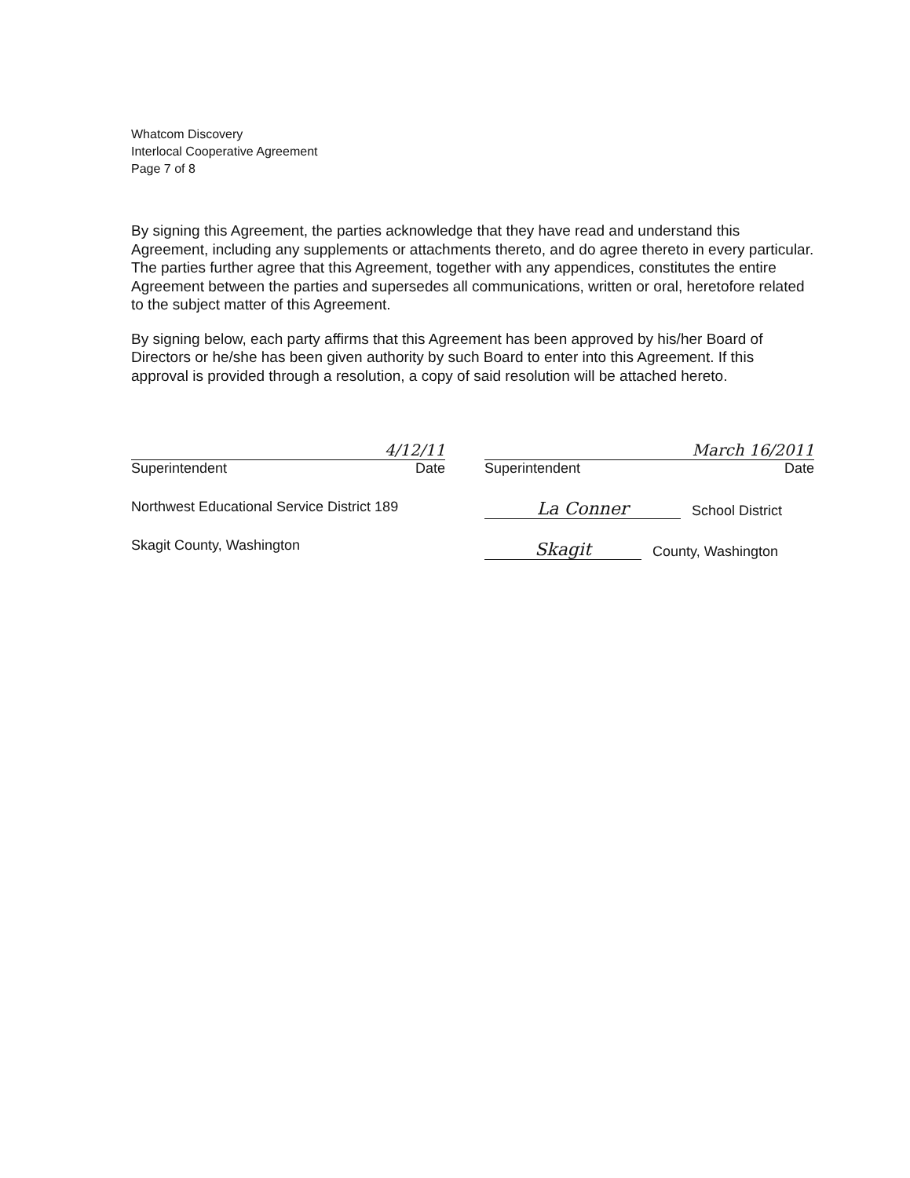Whatcom Discovery
Interlocal Cooperative Agreement
Page 7 of 8
By signing this Agreement, the parties acknowledge that they have read and understand this Agreement, including any supplements or attachments thereto, and do agree thereto in every particular. The parties further agree that this Agreement, together with any appendices, constitutes the entire Agreement between the parties and supersedes all communications, written or oral, heretofore related to the subject matter of this Agreement.
By signing below, each party affirms that this Agreement has been approved by his/her Board of Directors or he/she has been given authority by such Board to enter into this Agreement. If this approval is provided through a resolution, a copy of said resolution will be attached hereto.
4/12/11
Superintendent Date
Northwest Educational Service District 189
Skagit County, Washington
March 16/2011
Superintendent Date
La Conner School District
Skagit County, Washington